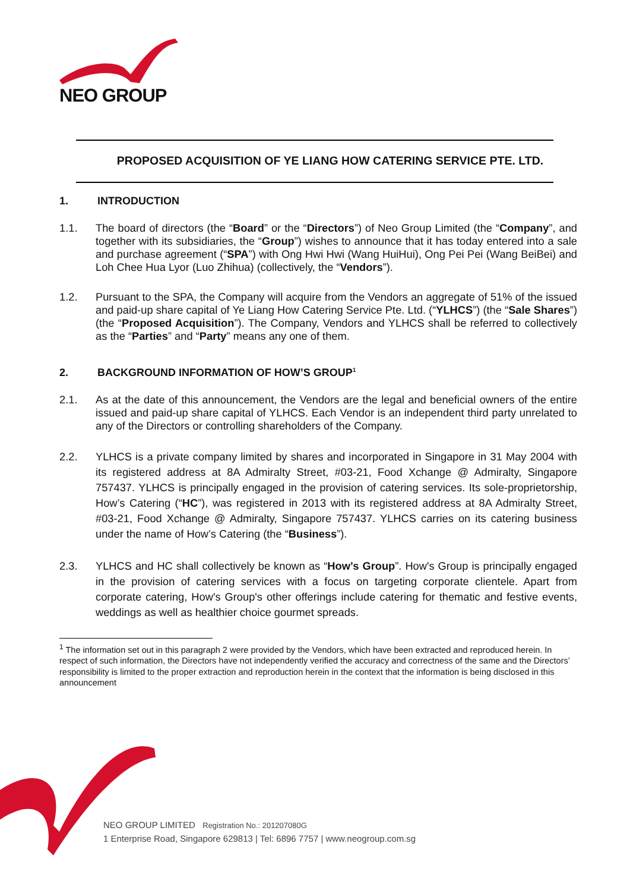NEO GROUP
PROPOSED ACQUISITION OF YE LIANG HOW CATERING SERVICE PTE. LTD.
1. INTRODUCTION
1.1. The board of directors (the “Board” or the “Directors”) of Neo Group Limited (the “Company”, and together with its subsidiaries, the “Group”) wishes to announce that it has today entered into a sale and purchase agreement (“SPA”) with Ong Hwi Hwi (Wang HuiHui), Ong Pei Pei (Wang BeiBei) and Loh Chee Hua Lyor (Luo Zhihua) (collectively, the “Vendors”).
1.2. Pursuant to the SPA, the Company will acquire from the Vendors an aggregate of 51% of the issued and paid-up share capital of Ye Liang How Catering Service Pte. Ltd. (“YLHCS”) (the “Sale Shares”) (the “Proposed Acquisition”). The Company, Vendors and YLHCS shall be referred to collectively as the “Parties” and “Party” means any one of them.
2. BACKGROUND INFORMATION OF HOW’S GROUP<sup>1</sup>
2.1. As at the date of this announcement, the Vendors are the legal and beneficial owners of the entire issued and paid-up share capital of YLHCS. Each Vendor is an independent third party unrelated to any of the Directors or controlling shareholders of the Company.
2.2. YLHCS is a private company limited by shares and incorporated in Singapore in 31 May 2004 with its registered address at 8A Admiralty Street, #03-21, Food Xchange @ Admiralty, Singapore 757437. YLHCS is principally engaged in the provision of catering services. Its sole-proprietorship, How’s Catering (“HC”), was registered in 2013 with its registered address at 8A Admiralty Street, #03-21, Food Xchange @ Admiralty, Singapore 757437. YLHCS carries on its catering business under the name of How’s Catering (the “Business”).
2.3. YLHCS and HC shall collectively be known as “How’s Group”. How's Group is principally engaged in the provision of catering services with a focus on targeting corporate clientele. Apart from corporate catering, How's Group's other offerings include catering for thematic and festive events, weddings as well as healthier choice gourmet spreads.
<sup>1</sup> The information set out in this paragraph 2 were provided by the Vendors, which have been extracted and reproduced herein. In respect of such information, the Directors have not independently verified the accuracy and correctness of the same and the Directors’ responsibility is limited to the proper extraction and reproduction herein in the context that the information is being disclosed in this announcement
NEO GROUP LIMITED Registration No.: 201207080G
1 Enterprise Road, Singapore 629813 | Tel: 6896 7757 | www.neogroup.com.sg